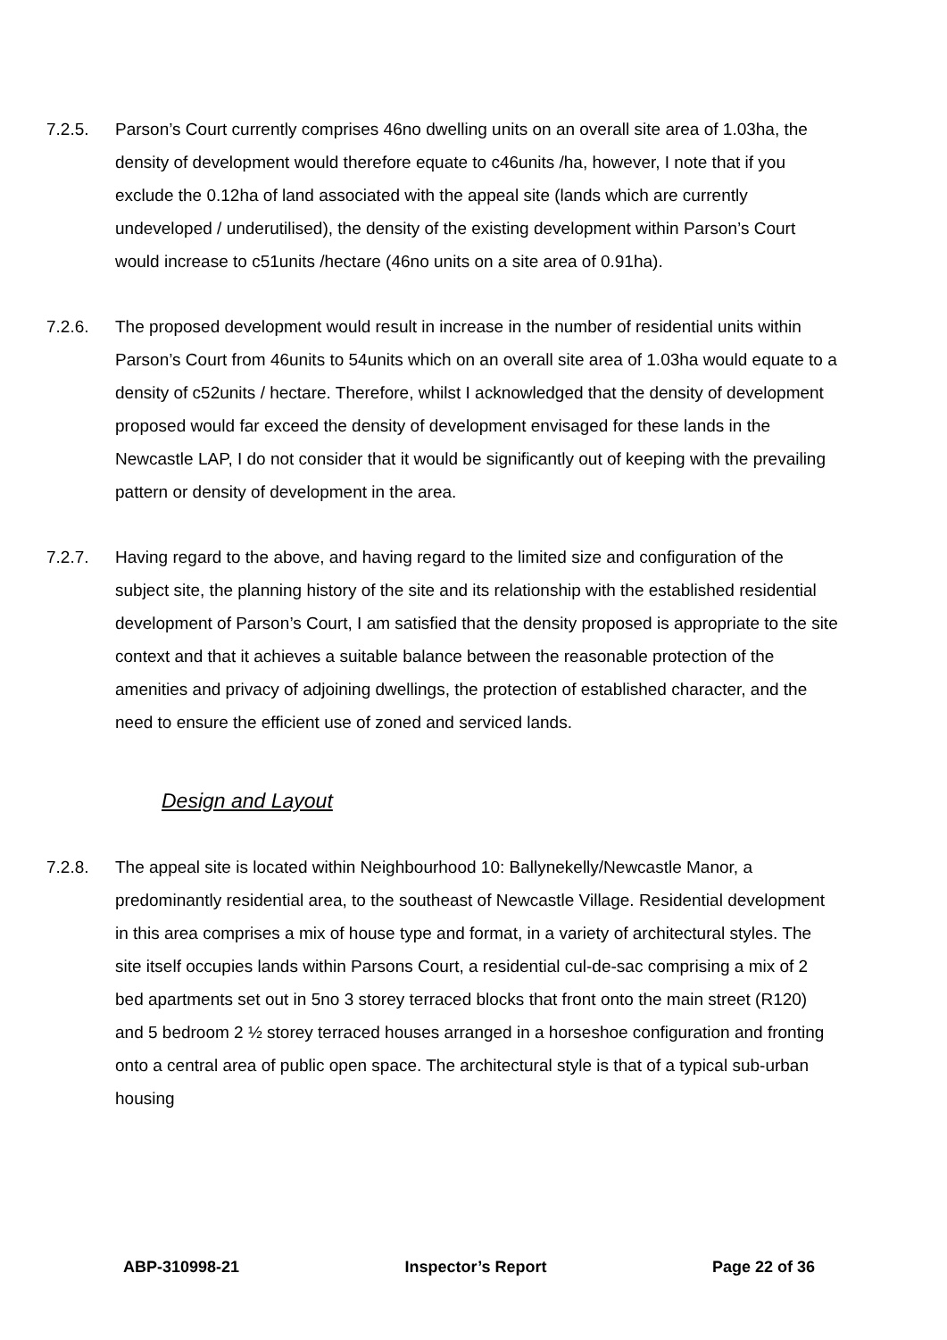7.2.5. Parson’s Court currently comprises 46no dwelling units on an overall site area of 1.03ha, the density of development would therefore equate to c46units /ha, however, I note that if you exclude the 0.12ha of land associated with the appeal site (lands which are currently undeveloped / underutilised), the density of the existing development within Parson’s Court would increase to c51units /hectare (46no units on a site area of 0.91ha).
7.2.6. The proposed development would result in increase in the number of residential units within Parson’s Court from 46units to 54units which on an overall site area of 1.03ha would equate to a density of c52units / hectare. Therefore, whilst I acknowledged that the density of development proposed would far exceed the density of development envisaged for these lands in the Newcastle LAP, I do not consider that it would be significantly out of keeping with the prevailing pattern or density of development in the area.
7.2.7. Having regard to the above, and having regard to the limited size and configuration of the subject site, the planning history of the site and its relationship with the established residential development of Parson’s Court, I am satisfied that the density proposed is appropriate to the site context and that it achieves a suitable balance between the reasonable protection of the amenities and privacy of adjoining dwellings, the protection of established character, and the need to ensure the efficient use of zoned and serviced lands.
Design and Layout
7.2.8. The appeal site is located within Neighbourhood 10: Ballynekelly/Newcastle Manor, a predominantly residential area, to the southeast of Newcastle Village. Residential development in this area comprises a mix of house type and format, in a variety of architectural styles. The site itself occupies lands within Parsons Court, a residential cul-de-sac comprising a mix of 2 bed apartments set out in 5no 3 storey terraced blocks that front onto the main street (R120) and 5 bedroom 2 ½ storey terraced houses arranged in a horseshoe configuration and fronting onto a central area of public open space. The architectural style is that of a typical sub-urban housing
ABP-310998-21 Inspector’s Report Page 22 of 36